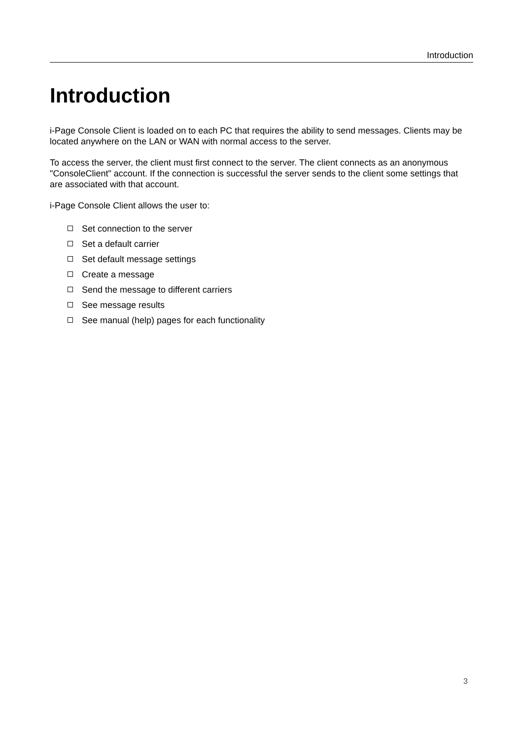Introduction
Introduction
i-Page Console Client is loaded on to each PC that requires the ability to send messages. Clients may be located anywhere on the LAN or WAN with normal access to the server.
To access the server, the client must first connect to the server. The client connects as an anonymous "ConsoleClient" account. If the connection is successful the server sends to the client some settings that are associated with that account.
i-Page Console Client allows the user to:
Set connection to the server
Set a default carrier
Set default message settings
Create a message
Send the message to different carriers
See message results
See manual (help) pages for each functionality
3